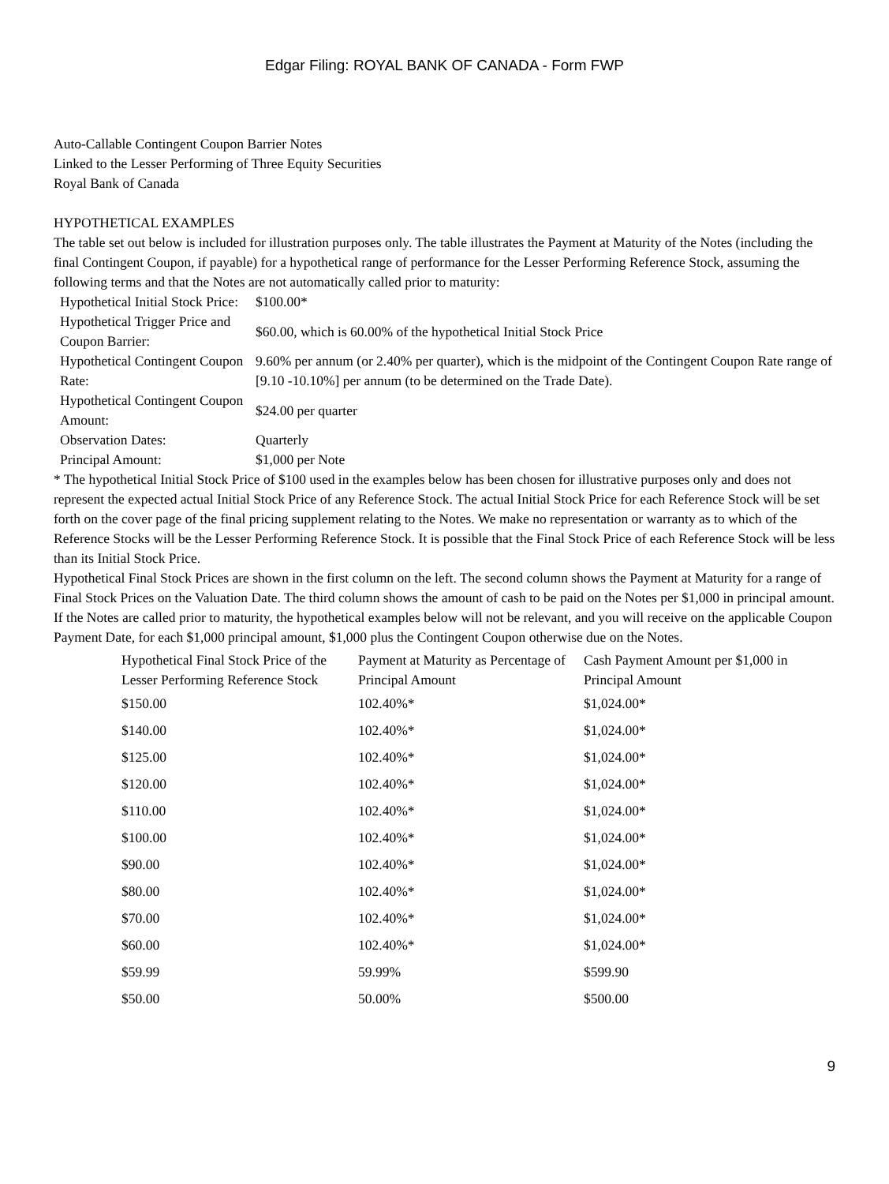Edgar Filing: ROYAL BANK OF CANADA - Form FWP
Auto-Callable Contingent Coupon Barrier Notes
Linked to the Lesser Performing of Three Equity Securities
Royal Bank of Canada
HYPOTHETICAL EXAMPLES
The table set out below is included for illustration purposes only. The table illustrates the Payment at Maturity of the Notes (including the final Contingent Coupon, if payable) for a hypothetical range of performance for the Lesser Performing Reference Stock, assuming the following terms and that the Notes are not automatically called prior to maturity:
| Hypothetical Initial Stock Price: | $100.00* |
| Hypothetical Trigger Price and Coupon Barrier: | $60.00, which is 60.00% of the hypothetical Initial Stock Price |
| Hypothetical Contingent Coupon Rate: | 9.60% per annum (or 2.40% per quarter), which is the midpoint of the Contingent Coupon Rate range of [9.10 -10.10%] per annum (to be determined on the Trade Date). |
| Hypothetical Contingent Coupon Amount: | $24.00 per quarter |
| Observation Dates: | Quarterly |
| Principal Amount: | $1,000 per Note |
* The hypothetical Initial Stock Price of $100 used in the examples below has been chosen for illustrative purposes only and does not represent the expected actual Initial Stock Price of any Reference Stock. The actual Initial Stock Price for each Reference Stock will be set forth on the cover page of the final pricing supplement relating to the Notes. We make no representation or warranty as to which of the Reference Stocks will be the Lesser Performing Reference Stock. It is possible that the Final Stock Price of each Reference Stock will be less than its Initial Stock Price.
Hypothetical Final Stock Prices are shown in the first column on the left. The second column shows the Payment at Maturity for a range of Final Stock Prices on the Valuation Date. The third column shows the amount of cash to be paid on the Notes per $1,000 in principal amount. If the Notes are called prior to maturity, the hypothetical examples below will not be relevant, and you will receive on the applicable Coupon Payment Date, for each $1,000 principal amount, $1,000 plus the Contingent Coupon otherwise due on the Notes.
| Hypothetical Final Stock Price of the Lesser Performing Reference Stock | Payment at Maturity as Percentage of Principal Amount | Cash Payment Amount per $1,000 in Principal Amount |
| --- | --- | --- |
| $150.00 | 102.40%* | $1,024.00* |
| $140.00 | 102.40%* | $1,024.00* |
| $125.00 | 102.40%* | $1,024.00* |
| $120.00 | 102.40%* | $1,024.00* |
| $110.00 | 102.40%* | $1,024.00* |
| $100.00 | 102.40%* | $1,024.00* |
| $90.00 | 102.40%* | $1,024.00* |
| $80.00 | 102.40%* | $1,024.00* |
| $70.00 | 102.40%* | $1,024.00* |
| $60.00 | 102.40%* | $1,024.00* |
| $59.99 | 59.99% | $599.90 |
| $50.00 | 50.00% | $500.00 |
9